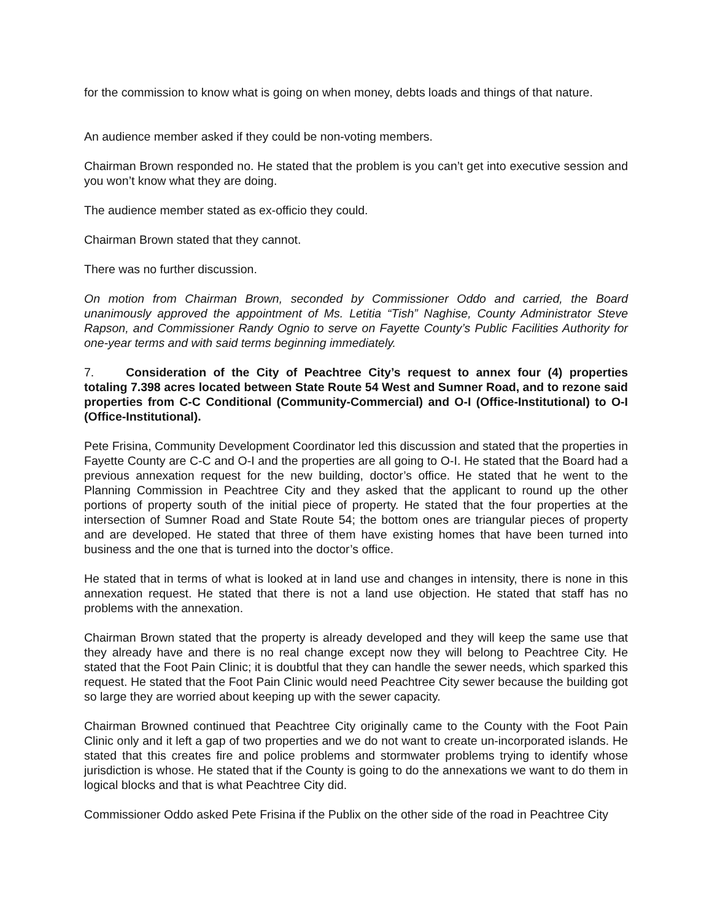for the commission to know what is going on when money, debts loads and things of that nature.
An audience member asked if they could be non-voting members.
Chairman Brown responded no. He stated that the problem is you can’t get into executive session and you won’t know what they are doing.
The audience member stated as ex-officio they could.
Chairman Brown stated that they cannot.
There was no further discussion.
On motion from Chairman Brown, seconded by Commissioner Oddo and carried, the Board unanimously approved the appointment of Ms. Letitia “Tish” Naghise, County Administrator Steve Rapson, and Commissioner Randy Ognio to serve on Fayette County’s Public Facilities Authority for one-year terms and with said terms beginning immediately.
7. Consideration of the City of Peachtree City’s request to annex four (4) properties totaling 7.398 acres located between State Route 54 West and Sumner Road, and to rezone said properties from C-C Conditional (Community-Commercial) and O-I (Office-Institutional) to O-I (Office-Institutional).
Pete Frisina, Community Development Coordinator led this discussion and stated that the properties in Fayette County are C-C and O-I and the properties are all going to O-I. He stated that the Board had a previous annexation request for the new building, doctor’s office. He stated that he went to the Planning Commission in Peachtree City and they asked that the applicant to round up the other portions of property south of the initial piece of property. He stated that the four properties at the intersection of Sumner Road and State Route 54; the bottom ones are triangular pieces of property and are developed. He stated that three of them have existing homes that have been turned into business and the one that is turned into the doctor’s office.
He stated that in terms of what is looked at in land use and changes in intensity, there is none in this annexation request. He stated that there is not a land use objection. He stated that staff has no problems with the annexation.
Chairman Brown stated that the property is already developed and they will keep the same use that they already have and there is no real change except now they will belong to Peachtree City. He stated that the Foot Pain Clinic; it is doubtful that they can handle the sewer needs, which sparked this request. He stated that the Foot Pain Clinic would need Peachtree City sewer because the building got so large they are worried about keeping up with the sewer capacity.
Chairman Browned continued that Peachtree City originally came to the County with the Foot Pain Clinic only and it left a gap of two properties and we do not want to create un-incorporated islands. He stated that this creates fire and police problems and stormwater problems trying to identify whose jurisdiction is whose. He stated that if the County is going to do the annexations we want to do them in logical blocks and that is what Peachtree City did.
Commissioner Oddo asked Pete Frisina if the Publix on the other side of the road in Peachtree City